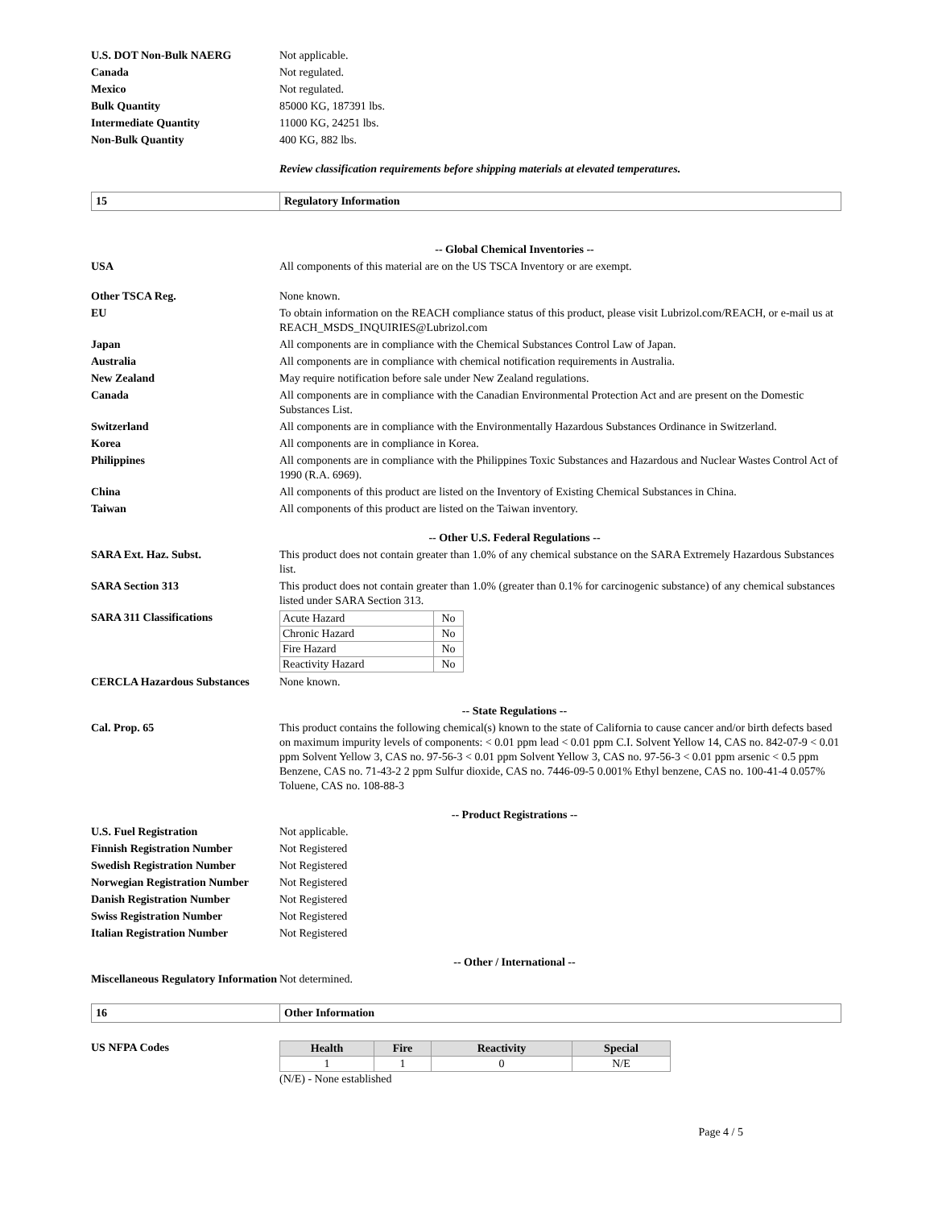U.S. DOT Non-Bulk NAERG Not applicable.
Canada Not regulated.
Mexico Not regulated.
Bulk Quantity 85000 KG, 187391 lbs.
Intermediate Quantity 11000 KG, 24251 lbs.
Non-Bulk Quantity 400 KG, 882 lbs.
Review classification requirements before shipping materials at elevated temperatures.
15 Regulatory Information
-- Global Chemical Inventories --
USA All components of this material are on the US TSCA Inventory or are exempt.
Other TSCA Reg. None known.
EU To obtain information on the REACH compliance status of this product, please visit Lubrizol.com/REACH, or e-mail us at REACH_MSDS_INQUIRIES@Lubrizol.com
Japan All components are in compliance with the Chemical Substances Control Law of Japan.
Australia All components are in compliance with chemical notification requirements in Australia.
New Zealand May require notification before sale under New Zealand regulations.
Canada All components are in compliance with the Canadian Environmental Protection Act and are present on the Domestic Substances List.
Switzerland All components are in compliance with the Environmentally Hazardous Substances Ordinance in Switzerland.
Korea All components are in compliance in Korea.
Philippines All components are in compliance with the Philippines Toxic Substances and Hazardous and Nuclear Wastes Control Act of 1990 (R.A. 6969).
China All components of this product are listed on the Inventory of Existing Chemical Substances in China.
Taiwan All components of this product are listed on the Taiwan inventory.
-- Other U.S. Federal Regulations --
SARA Ext. Haz. Subst. This product does not contain greater than 1.0% of any chemical substance on the SARA Extremely Hazardous Substances list.
SARA Section 313 This product does not contain greater than 1.0% (greater than 0.1% for carcinogenic substance) of any chemical substances listed under SARA Section 313.
SARA 311 Classifications
| Acute Hazard | No |
| Chronic Hazard | No |
| Fire Hazard | No |
| Reactivity Hazard | No |
CERCLA Hazardous Substances None known.
-- State Regulations --
Cal. Prop. 65 This product contains the following chemical(s) known to the state of California to cause cancer and/or birth defects based on maximum impurity levels of components: < 0.01 ppm lead < 0.01 ppm C.I. Solvent Yellow 14, CAS no. 842-07-9 < 0.01 ppm Solvent Yellow 3, CAS no. 97-56-3 < 0.01 ppm Solvent Yellow 3, CAS no. 97-56-3 < 0.01 ppm arsenic < 0.5 ppm Benzene, CAS no. 71-43-2 2 ppm Sulfur dioxide, CAS no. 7446-09-5 0.001% Ethyl benzene, CAS no. 100-41-4 0.057% Toluene, CAS no. 108-88-3
-- Product Registrations --
U.S. Fuel Registration Not applicable.
Finnish Registration Number Not Registered
Swedish Registration Number Not Registered
Norwegian Registration Number
Not Registered
Danish Registration Number Not Registered
Swiss Registration Number Not Registered
Italian Registration Number Not Registered
-- Other / International --
Miscellaneous Regulatory Information
Not determined.
16 Other Information
US NFPA Codes
| Health | Fire | Reactivity | Special |
| --- | --- | --- | --- |
| 1 | 1 | 0 | N/E |
(N/E) - None established
Page 4 / 5